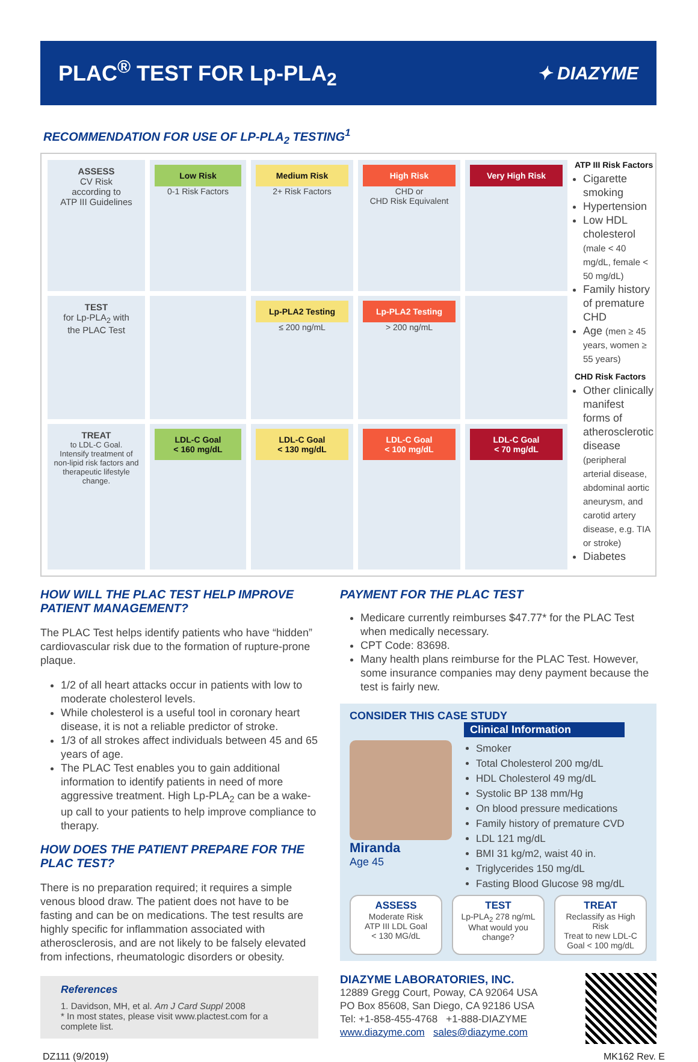PLAC<sup>®</sup> TEST FOR Lp-PLA<sub>2</sub>
✦ DIAZYME
RECOMMENDATION FOR USE OF LP-PLA<sub>2</sub> TESTING<sup>1</sup>
ASSESS
CV Risk
according to
ATP III Guidelines
Low Risk
0-1 Risk Factors
Medium Risk
2+ Risk Factors
High Risk
CHD or
CHD Risk Equivalent
Very High Risk
TEST
for Lp-PLA<sub>2</sub> with
the PLAC Test
Lp-PLA2 Testing
≤ 200 ng/mL
Lp-PLA2 Testing
> 200 ng/mL
TREAT
to LDL-C Goal.
Intensify treatment of non-lipid risk factors and therapeutic lifestyle change.
LDL-C Goal
< 160 mg/dL
LDL-C Goal
< 130 mg/dL
LDL-C Goal
< 100 mg/dL
LDL-C Goal
< 70 mg/dL
ATP III Risk Factors
Cigarette smoking
Hypertension
Low HDL cholesterol (male < 40 mg/dL, female < 50 mg/dL)
Family history of premature CHD
Age (men ≥ 45 years, women ≥ 55 years)
CHD Risk Factors
Other clinically manifest forms of atherosclerotic disease (peripheral arterial disease, abdominal aortic aneurysm, and carotid artery disease, e.g. TIA or stroke)
Diabetes
HOW WILL THE PLAC TEST HELP IMPROVE PATIENT MANAGEMENT?
The PLAC Test helps identify patients who have “hidden” cardiovascular risk due to the formation of rupture-prone plaque.
1/2 of all heart attacks occur in patients with low to moderate cholesterol levels.
While cholesterol is a useful tool in coronary heart disease, it is not a reliable predictor of stroke.
1/3 of all strokes affect individuals between 45 and 65 years of age.
The PLAC Test enables you to gain additional information to identify patients in need of more aggressive treatment. High Lp-PLA<sub>2</sub> can be a wake-up call to your patients to help improve compliance to therapy.
HOW DOES THE PATIENT PREPARE FOR THE PLAC TEST?
There is no preparation required; it requires a simple venous blood draw. The patient does not have to be fasting and can be on medications. The test results are highly specific for inflammation associated with atherosclerosis, and are not likely to be falsely elevated from infections, rheumatologic disorders or obesity.
References
1. Davidson, MH, et al. Am J Card Suppl 2008
* In most states, please visit www.plactest.com for a complete list.
PAYMENT FOR THE PLAC TEST
Medicare currently reimburses $47.77* for the PLAC Test when medically necessary.
CPT Code: 83698.
Many health plans reimburse for the PLAC Test. However, some insurance companies may deny payment because the test is fairly new.
CONSIDER THIS CASE STUDY
Miranda
Age 45
Clinical Information
Smoker
Total Cholesterol 200 mg/dL
HDL Cholesterol 49 mg/dL
Systolic BP 138 mm/Hg
On blood pressure medications
Family history of premature CVD
LDL 121 mg/dL
BMI 31 kg/m2, waist 40 in.
Triglycerides 150 mg/dL
Fasting Blood Glucose 98 mg/dL
ASSESS
Moderate Risk
ATP III LDL Goal
< 130 MG/dL
TEST
Lp-PLA<sub>2</sub> 278 ng/mL
What would you change?
TREAT
Reclassify as High Risk
Treat to new LDL-C Goal < 100 mg/dL
DIAZYME LABORATORIES, INC.
12889 Gregg Court, Poway, CA 92064 USA
PO Box 85608, San Diego, CA 92186 USA
Tel: +1-858-455-4768 +1-888-DIAZYME
www.diazyme.com sales@diazyme.com
DZ111 (9/2019) MK162 Rev. E